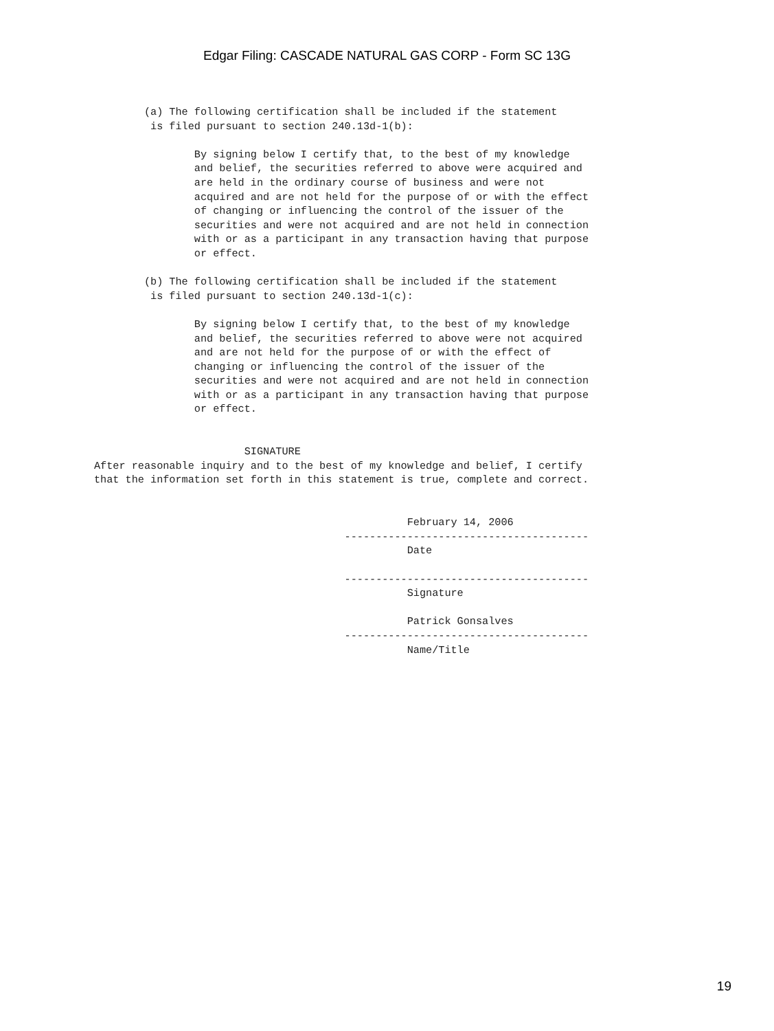Edgar Filing: CASCADE NATURAL GAS CORP - Form SC 13G
        (a) The following certification shall be included if the statement
         is filed pursuant to section 240.13d-1(b):

                By signing below I certify that, to the best of my knowledge
                and belief, the securities referred to above were acquired and
                are held in the ordinary course of business and were not
                acquired and are not held for the purpose of or with the effect
                of changing or influencing the control of the issuer of the
                securities and were not acquired and are not held in connection
                with or as a participant in any transaction having that purpose
                or effect.

        (b) The following certification shall be included if the statement
         is filed pursuant to section 240.13d-1(c):

                By signing below I certify that, to the best of my knowledge
                and belief, the securities referred to above were not acquired
                and are not held for the purpose of or with the effect of
                changing or influencing the control of the issuer of the
                securities and were not acquired and are not held in connection
                with or as a participant in any transaction having that purpose
                or effect.


                        SIGNATURE
After reasonable inquiry and to the best of my knowledge and belief, I certify
that the information set forth in this statement is true, complete and correct.


                                                  February 14, 2006
                                        ---------------------------------------
                                                  Date

                                        ---------------------------------------
                                                  Signature

                                                  Patrick Gonsalves
                                        ---------------------------------------
                                                  Name/Title
19